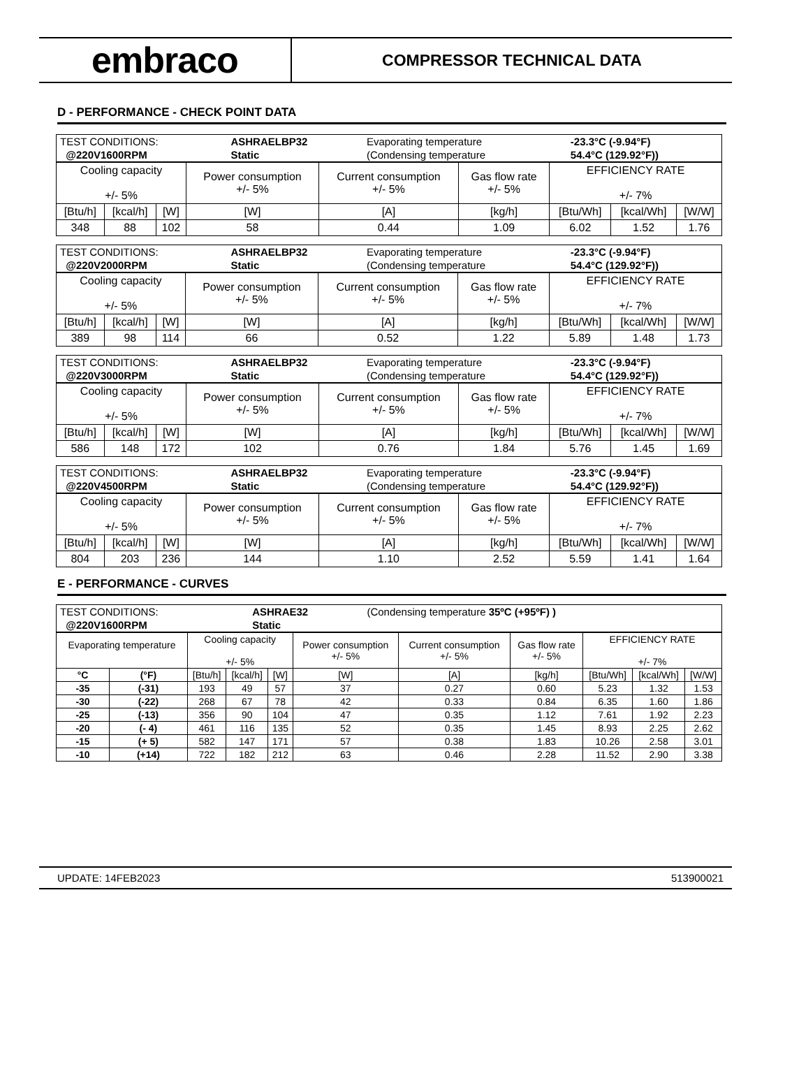embraco
COMPRESSOR TECHNICAL DATA
D - PERFORMANCE - CHECK POINT DATA
| TEST CONDITIONS: | ASHRAELBP32 | Evaporating temperature | -23.3°C (-9.94°F) |
| @220V1600RPM | Static | (Condensing temperature | 54.4°C (129.92°F)) |
| Cooling capacity +/- 5% | | | Power consumption +/- 5% | Current consumption +/- 5% | Gas flow rate +/- 5% | EFFICIENCY RATE +/- 7% | | |
| [Btu/h] | [kcal/h] | [W] | [W] | [A] | [kg/h] | [Btu/Wh] | [kcal/Wh] | [W/W] |
| 348 | 88 | 102 | 58 | 0.44 | 1.09 | 6.02 | 1.52 | 1.76 |
| TEST CONDITIONS: | ASHRAELBP32 | Evaporating temperature | -23.3°C (-9.94°F) |
| @220V2000RPM | Static | (Condensing temperature | 54.4°C (129.92°F)) |
| Cooling capacity +/- 5% | | | Power consumption +/- 5% | Current consumption +/- 5% | Gas flow rate +/- 5% | EFFICIENCY RATE +/- 7% | | |
| [Btu/h] | [kcal/h] | [W] | [W] | [A] | [kg/h] | [Btu/Wh] | [kcal/Wh] | [W/W] |
| 389 | 98 | 114 | 66 | 0.52 | 1.22 | 5.89 | 1.48 | 1.73 |
| TEST CONDITIONS: | ASHRAELBP32 | Evaporating temperature | -23.3°C (-9.94°F) |
| @220V3000RPM | Static | (Condensing temperature | 54.4°C (129.92°F)) |
| Cooling capacity +/- 5% | | | Power consumption +/- 5% | Current consumption +/- 5% | Gas flow rate +/- 5% | EFFICIENCY RATE +/- 7% | | |
| [Btu/h] | [kcal/h] | [W] | [W] | [A] | [kg/h] | [Btu/Wh] | [kcal/Wh] | [W/W] |
| 586 | 148 | 172 | 102 | 0.76 | 1.84 | 5.76 | 1.45 | 1.69 |
| TEST CONDITIONS: | ASHRAELBP32 | Evaporating temperature | -23.3°C (-9.94°F) |
| @220V4500RPM | Static | (Condensing temperature | 54.4°C (129.92°F)) |
| Cooling capacity +/- 5% | | | Power consumption +/- 5% | Current consumption +/- 5% | Gas flow rate +/- 5% | EFFICIENCY RATE +/- 7% | | |
| [Btu/h] | [kcal/h] | [W] | [W] | [A] | [kg/h] | [Btu/Wh] | [kcal/Wh] | [W/W] |
| 804 | 203 | 236 | 144 | 1.10 | 2.52 | 5.59 | 1.41 | 1.64 |
E - PERFORMANCE - CURVES
| TEST CONDITIONS: | ASHRAE32 | (Condensing temperature 35ºC (+95ºF) ) |
| @220V1600RPM | Static | |
| Evaporating temperature | | Cooling capacity +/- 5% | | | Power consumption +/- 5% | Current consumption +/- 5% | Gas flow rate +/- 5% | EFFICIENCY RATE +/- 7% | | |
| °C | (°F) | [Btu/h] | [kcal/h] | [W] | [W] | [A] | [kg/h] | [Btu/Wh] | [kcal/Wh] | [W/W] |
| -35 | (-31) | 193 | 49 | 57 | 37 | 0.27 | 0.60 | 5.23 | 1.32 | 1.53 |
| -30 | (-22) | 268 | 67 | 78 | 42 | 0.33 | 0.84 | 6.35 | 1.60 | 1.86 |
| -25 | (-13) | 356 | 90 | 104 | 47 | 0.35 | 1.12 | 7.61 | 1.92 | 2.23 |
| -20 | (- 4) | 461 | 116 | 135 | 52 | 0.35 | 1.45 | 8.93 | 2.25 | 2.62 |
| -15 | (+ 5) | 582 | 147 | 171 | 57 | 0.38 | 1.83 | 10.26 | 2.58 | 3.01 |
| -10 | (+14) | 722 | 182 | 212 | 63 | 0.46 | 2.28 | 11.52 | 2.90 | 3.38 |
UPDATE: 14FEB2023 513900021